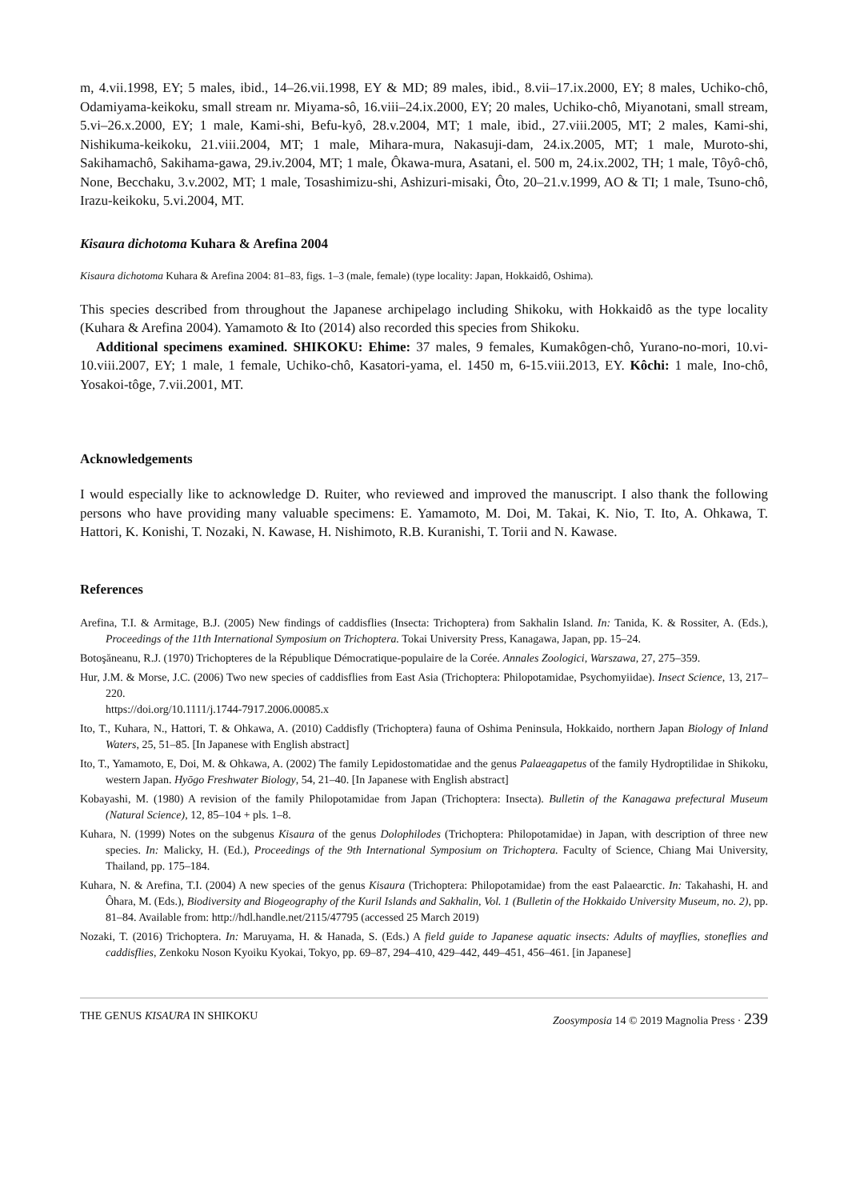m, 4.vii.1998, EY; 5 males, ibid., 14–26.vii.1998, EY & MD; 89 males, ibid., 8.vii–17.ix.2000, EY; 8 males, Uchiko-chô, Odamiyama-keikoku, small stream nr. Miyama-sô, 16.viii–24.ix.2000, EY; 20 males, Uchiko-chô, Miyanotani, small stream, 5.vi–26.x.2000, EY; 1 male, Kami-shi, Befu-kyô, 28.v.2004, MT; 1 male, ibid., 27.viii.2005, MT; 2 males, Kami-shi, Nishikuma-keikoku, 21.viii.2004, MT; 1 male, Mihara-mura, Nakasuji-dam, 24.ix.2005, MT; 1 male, Muroto-shi, Sakihamachô, Sakihama-gawa, 29.iv.2004, MT; 1 male, Ôkawa-mura, Asatani, el. 500 m, 24.ix.2002, TH; 1 male, Tôyô-chô, None, Becchaku, 3.v.2002, MT; 1 male, Tosashimizu-shi, Ashizuri-misaki, Ôto, 20–21.v.1999, AO & TI; 1 male, Tsuno-chô, Irazu-keikoku, 5.vi.2004, MT.
Kisaura dichotoma Kuhara & Arefina 2004
Kisaura dichotoma Kuhara & Arefina 2004: 81–83, figs. 1–3 (male, female) (type locality: Japan, Hokkaidô, Oshima).
This species described from throughout the Japanese archipelago including Shikoku, with Hokkaidô as the type locality (Kuhara & Arefina 2004). Yamamoto & Ito (2014) also recorded this species from Shikoku.
Additional specimens examined. SHIKOKU: Ehime: 37 males, 9 females, Kumakôgen-chô, Yurano-no-mori, 10.vi-10.viii.2007, EY; 1 male, 1 female, Uchiko-chô, Kasatori-yama, el. 1450 m, 6-15.viii.2013, EY. Kôchi: 1 male, Ino-chô, Yosakoi-tôge, 7.vii.2001, MT.
Acknowledgements
I would especially like to acknowledge D. Ruiter, who reviewed and improved the manuscript. I also thank the following persons who have providing many valuable specimens: E. Yamamoto, M. Doi, M. Takai, K. Nio, T. Ito, A. Ohkawa, T. Hattori, K. Konishi, T. Nozaki, N. Kawase, H. Nishimoto, R.B. Kuranishi, T. Torii and N. Kawase.
References
Arefina, T.I. & Armitage, B.J. (2005) New findings of caddisflies (Insecta: Trichoptera) from Sakhalin Island. In: Tanida, K. & Rossiter, A. (Eds.), Proceedings of the 11th International Symposium on Trichoptera. Tokai University Press, Kanagawa, Japan, pp. 15–24.
Botoşăneanu, R.J. (1970) Trichopteres de la République Démocratique-populaire de la Corée. Annales Zoologici, Warszawa, 27, 275–359.
Hur, J.M. & Morse, J.C. (2006) Two new species of caddisflies from East Asia (Trichoptera: Philopotamidae, Psychomyiidae). Insect Science, 13, 217–220.
https://doi.org/10.1111/j.1744-7917.2006.00085.x
Ito, T., Kuhara, N., Hattori, T. & Ohkawa, A. (2010) Caddisfly (Trichoptera) fauna of Oshima Peninsula, Hokkaido, northern Japan Biology of Inland Waters, 25, 51–85. [In Japanese with English abstract]
Ito, T., Yamamoto, E, Doi, M. & Ohkawa, A. (2002) The family Lepidostomatidae and the genus Palaeagapetus of the family Hydroptilidae in Shikoku, western Japan. Hyōgo Freshwater Biology, 54, 21–40. [In Japanese with English abstract]
Kobayashi, M. (1980) A revision of the family Philopotamidae from Japan (Trichoptera: Insecta). Bulletin of the Kanagawa prefectural Museum (Natural Science), 12, 85–104 + pls. 1–8.
Kuhara, N. (1999) Notes on the subgenus Kisaura of the genus Dolophilodes (Trichoptera: Philopotamidae) in Japan, with description of three new species. In: Malicky, H. (Ed.), Proceedings of the 9th International Symposium on Trichoptera. Faculty of Science, Chiang Mai University, Thailand, pp. 175–184.
Kuhara, N. & Arefina, T.I. (2004) A new species of the genus Kisaura (Trichoptera: Philopotamidae) from the east Palaearctic. In: Takahashi, H. and Ôhara, M. (Eds.), Biodiversity and Biogeography of the Kuril Islands and Sakhalin, Vol. 1 (Bulletin of the Hokkaido University Museum, no. 2), pp. 81–84. Available from: http://hdl.handle.net/2115/47795 (accessed 25 March 2019)
Nozaki, T. (2016) Trichoptera. In: Maruyama, H. & Hanada, S. (Eds.) A field guide to Japanese aquatic insects: Adults of mayflies, stoneflies and caddisflies, Zenkoku Noson Kyoiku Kyokai, Tokyo, pp. 69–87, 294–410, 429–442, 449–451, 456–461. [in Japanese]
THE GENUS KISAURA IN SHIKOKU Zoosymposia 14 © 2019 Magnolia Press · 239